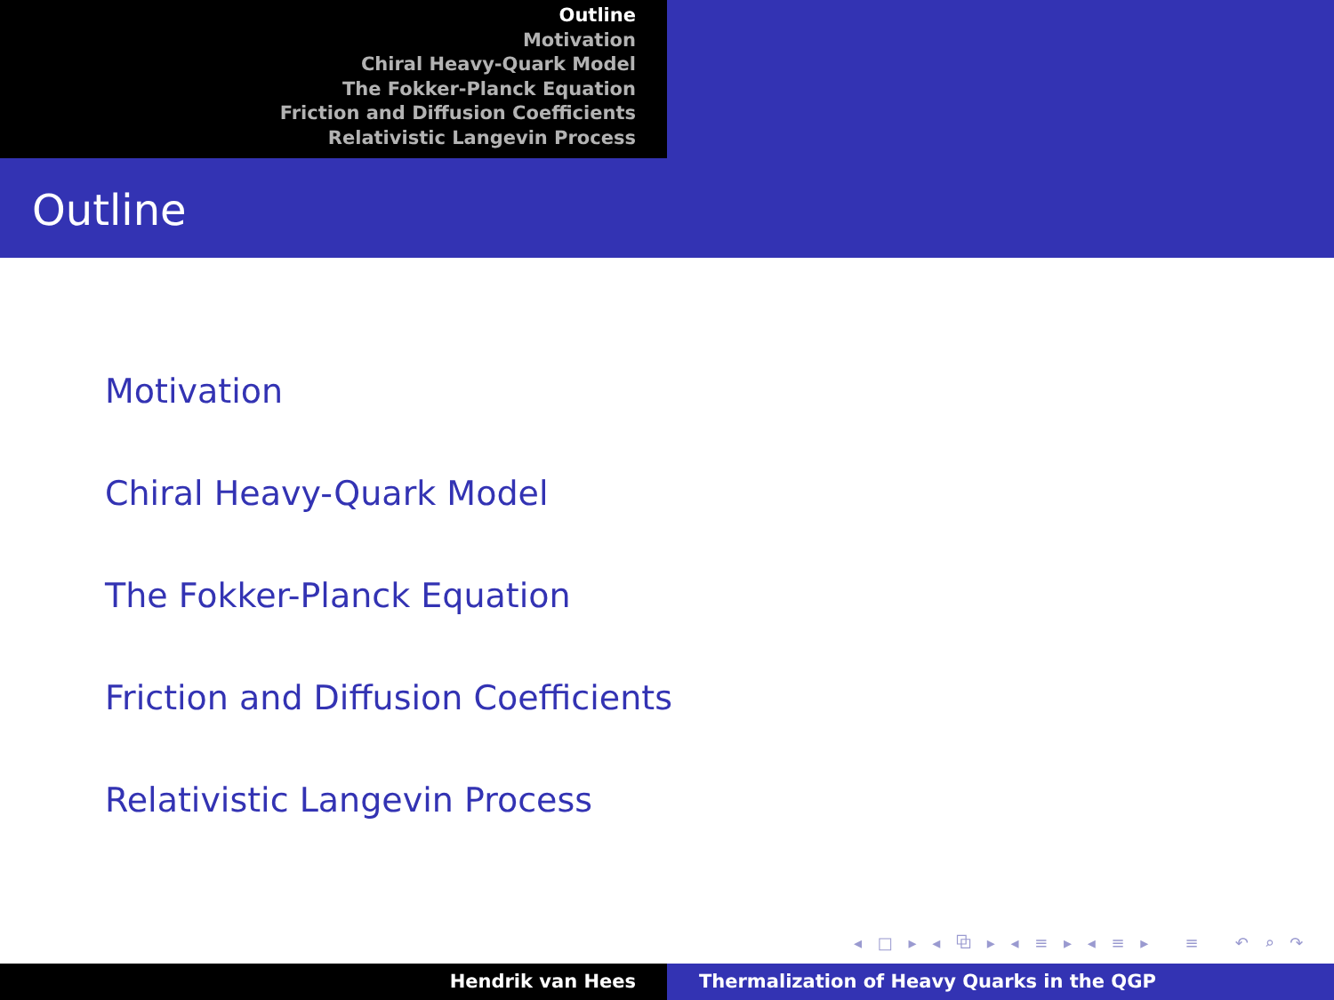Outline
Motivation
Chiral Heavy-Quark Model
The Fokker-Planck Equation
Friction and Diffusion Coefficients
Relativistic Langevin Process
Outline
Motivation
Chiral Heavy-Quark Model
The Fokker-Planck Equation
Friction and Diffusion Coefficients
Relativistic Langevin Process
◂ □ ▸ ◂ ⧉ ▸ ◂ ≡ ▸ ◂ ≡ ▸ ≡ ↶ ⌕ ↷
Hendrik van Hees Thermalization of Heavy Quarks in the QGP